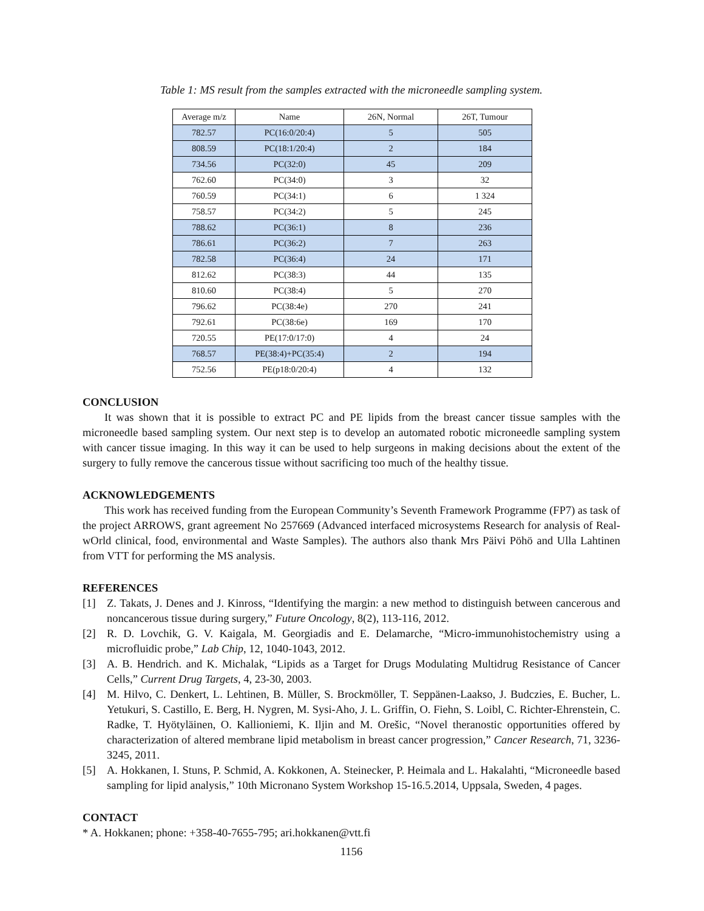Table 1: MS result from the samples extracted with the microneedle sampling system.
| Average m/z | Name | 26N, Normal | 26T, Tumour |
| --- | --- | --- | --- |
| 782.57 | PC(16:0/20:4) | 5 | 505 |
| 808.59 | PC(18:1/20:4) | 2 | 184 |
| 734.56 | PC(32:0) | 45 | 209 |
| 762.60 | PC(34:0) | 3 | 32 |
| 760.59 | PC(34:1) | 6 | 1 324 |
| 758.57 | PC(34:2) | 5 | 245 |
| 788.62 | PC(36:1) | 8 | 236 |
| 786.61 | PC(36:2) | 7 | 263 |
| 782.58 | PC(36:4) | 24 | 171 |
| 812.62 | PC(38:3) | 44 | 135 |
| 810.60 | PC(38:4) | 5 | 270 |
| 796.62 | PC(38:4e) | 270 | 241 |
| 792.61 | PC(38:6e) | 169 | 170 |
| 720.55 | PE(17:0/17:0) | 4 | 24 |
| 768.57 | PE(38:4)+PC(35:4) | 2 | 194 |
| 752.56 | PE(p18:0/20:4) | 4 | 132 |
CONCLUSION
It was shown that it is possible to extract PC and PE lipids from the breast cancer tissue samples with the microneedle based sampling system. Our next step is to develop an automated robotic microneedle sampling system with cancer tissue imaging. In this way it can be used to help surgeons in making decisions about the extent of the surgery to fully remove the cancerous tissue without sacrificing too much of the healthy tissue.
ACKNOWLEDGEMENTS
This work has received funding from the European Community’s Seventh Framework Programme (FP7) as task of the project ARROWS, grant agreement No 257669 (Advanced interfaced microsystems Research for analysis of Real-wOrld clinical, food, environmental and Waste Samples). The authors also thank Mrs Päivi Pöhö and Ulla Lahtinen from VTT for performing the MS analysis.
REFERENCES
[1] Z. Takats, J. Denes and J. Kinross, “Identifying the margin: a new method to distinguish between cancerous and noncancerous tissue during surgery,” Future Oncology, 8(2), 113-116, 2012.
[2] R. D. Lovchik, G. V. Kaigala, M. Georgiadis and E. Delamarche, “Micro-immunohistochemistry using a microfluidic probe,” Lab Chip, 12, 1040-1043, 2012.
[3] A. B. Hendrich. and K. Michalak, “Lipids as a Target for Drugs Modulating Multidrug Resistance of Cancer Cells,” Current Drug Targets, 4, 23-30, 2003.
[4] M. Hilvo, C. Denkert, L. Lehtinen, B. Müller, S. Brockmöller, T. Seppänen-Laakso, J. Budczies, E. Bucher, L. Yetukuri, S. Castillo, E. Berg, H. Nygren, M. Sysi-Aho, J. L. Griffin, O. Fiehn, S. Loibl, C. Richter-Ehrenstein, C. Radke, T. Hyötyläinen, O. Kallioniemi, K. Iljin and M. Orešic, “Novel theranostic opportunities offered by characterization of altered membrane lipid metabolism in breast cancer progression,” Cancer Research, 71, 3236-3245, 2011.
[5] A. Hokkanen, I. Stuns, P. Schmid, A. Kokkonen, A. Steinecker, P. Heimala and L. Hakalahti, “Microneedle based sampling for lipid analysis,” 10th Micronano System Workshop 15-16.5.2014, Uppsala, Sweden, 4 pages.
CONTACT
* A. Hokkanen; phone: +358-40-7655-795; ari.hokkanen@vtt.fi
1156